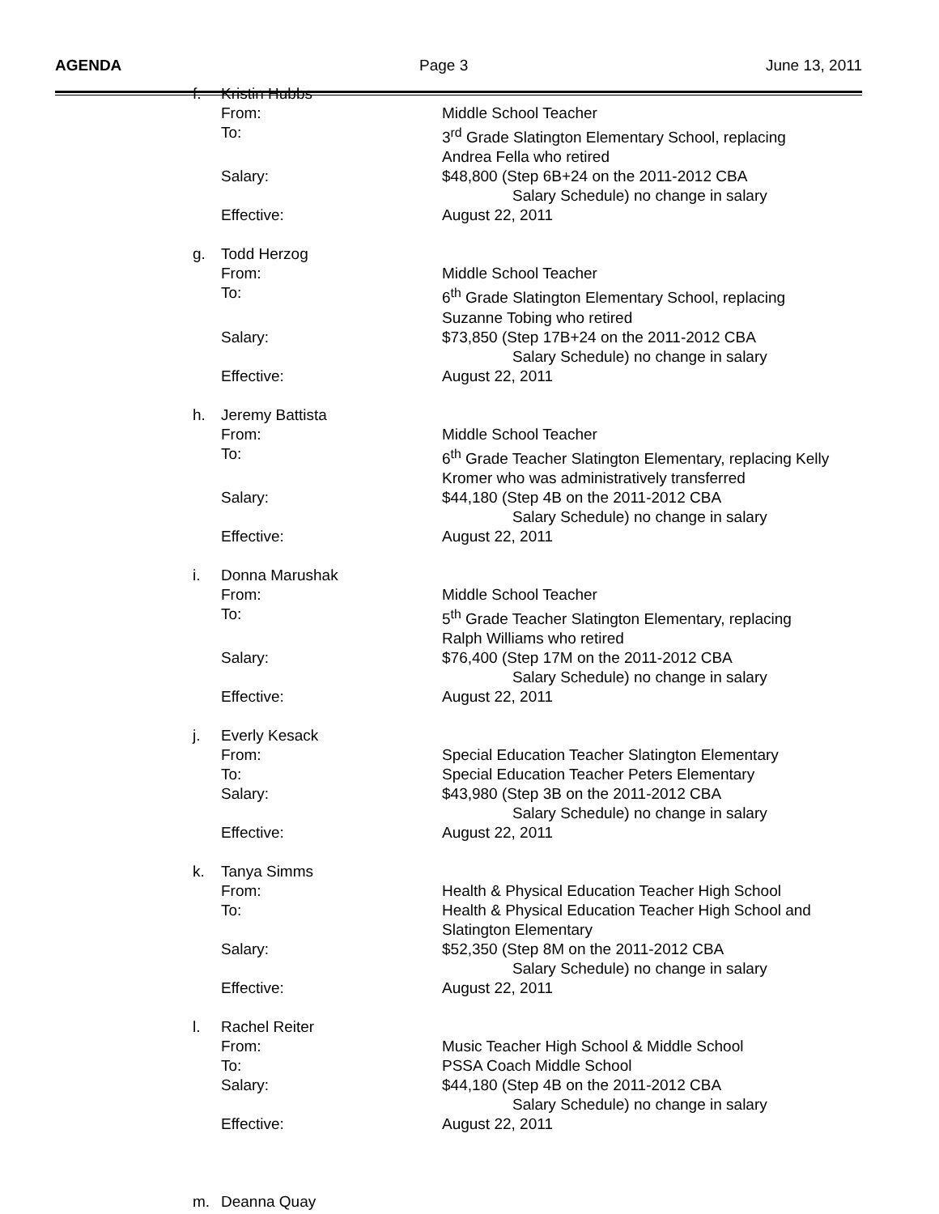AGENDA Page 3 June 13, 2011
| f. | Kristin Hubbs | |
| | From: | Middle School Teacher |
| | To: | 3<sup>rd</sup> Grade Slatington Elementary School, replacing Andrea Fella who retired |
| | Salary: | $48,800 (Step 6B+24 on the 2011-2012 CBA Salary Schedule) no change in salary |
| | Effective: | August 22, 2011 |
| g. | Todd Herzog | |
| | From: | Middle School Teacher |
| | To: | 6<sup>th</sup> Grade Slatington Elementary School, replacing Suzanne Tobing who retired |
| | Salary: | $73,850 (Step 17B+24 on the 2011-2012 CBA Salary Schedule) no change in salary |
| | Effective: | August 22, 2011 |
| h. | Jeremy Battista | |
| | From: | Middle School Teacher |
| | To: | 6<sup>th</sup> Grade Teacher Slatington Elementary, replacing Kelly Kromer who was administratively transferred |
| | Salary: | $44,180 (Step 4B on the 2011-2012 CBA Salary Schedule) no change in salary |
| | Effective: | August 22, 2011 |
| i. | Donna Marushak | |
| | From: | Middle School Teacher |
| | To: | 5<sup>th</sup> Grade Teacher Slatington Elementary, replacing Ralph Williams who retired |
| | Salary: | $76,400 (Step 17M on the 2011-2012 CBA Salary Schedule) no change in salary |
| | Effective: | August 22, 2011 |
| j. | Everly Kesack | |
| | From: | Special Education Teacher Slatington Elementary |
| | To: | Special Education Teacher Peters Elementary |
| | Salary: | $43,980 (Step 3B on the 2011-2012 CBA Salary Schedule) no change in salary |
| | Effective: | August 22, 2011 |
| k. | Tanya Simms | |
| | From: | Health & Physical Education Teacher High School |
| | To: | Health & Physical Education Teacher High School and Slatington Elementary |
| | Salary: | $52,350 (Step 8M on the 2011-2012 CBA Salary Schedule) no change in salary |
| | Effective: | August 22, 2011 |
| l. | Rachel Reiter | |
| | From: | Music Teacher High School & Middle School |
| | To: | PSSA Coach Middle School |
| | Salary: | $44,180 (Step 4B on the 2011-2012 CBA Salary Schedule) no change in salary |
| | Effective: | August 22, 2011 |
| m. | Deanna Quay | |